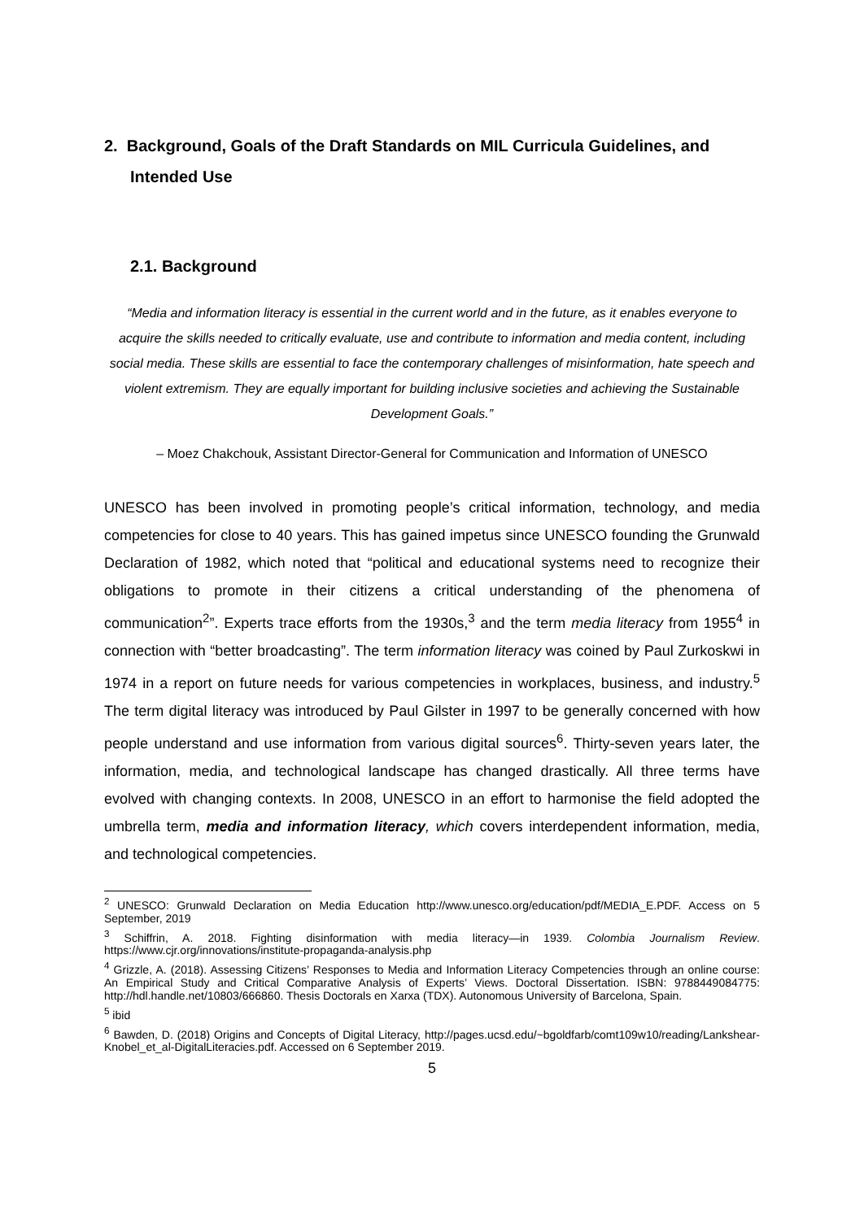2. Background, Goals of the Draft Standards on MIL Curricula Guidelines, and Intended Use
2.1. Background
“Media and information literacy is essential in the current world and in the future, as it enables everyone to acquire the skills needed to critically evaluate, use and contribute to information and media content, including social media. These skills are essential to face the contemporary challenges of misinformation, hate speech and violent extremism. They are equally important for building inclusive societies and achieving the Sustainable Development Goals.”
– Moez Chakchouk, Assistant Director-General for Communication and Information of UNESCO
UNESCO has been involved in promoting people’s critical information, technology, and media competencies for close to 40 years. This has gained impetus since UNESCO founding the Grunwald Declaration of 1982, which noted that “political and educational systems need to recognize their obligations to promote in their citizens a critical understanding of the phenomena of communication<sup>2</sup>”. Experts trace efforts from the 1930s,<sup>3</sup> and the term media literacy from 1955<sup>4</sup> in connection with “better broadcasting”. The term information literacy was coined by Paul Zurkoskwi in 1974 in a report on future needs for various competencies in workplaces, business, and industry.<sup>5</sup> The term digital literacy was introduced by Paul Gilster in 1997 to be generally concerned with how people understand and use information from various digital sources<sup>6</sup>. Thirty-seven years later, the information, media, and technological landscape has changed drastically. All three terms have evolved with changing contexts. In 2008, UNESCO in an effort to harmonise the field adopted the umbrella term, media and information literacy, which covers interdependent information, media, and technological competencies.
<sup>2</sup> UNESCO: Grunwald Declaration on Media Education http://www.unesco.org/education/pdf/MEDIA_E.PDF. Access on 5 September, 2019
<sup>3</sup> Schiffrin, A. 2018. Fighting disinformation with media literacy—in 1939. Colombia Journalism Review. https://www.cjr.org/innovations/institute-propaganda-analysis.php
<sup>4</sup> Grizzle, A. (2018). Assessing Citizens’ Responses to Media and Information Literacy Competencies through an online course: An Empirical Study and Critical Comparative Analysis of Experts’ Views. Doctoral Dissertation. ISBN: 9788449084775: http://hdl.handle.net/10803/666860. Thesis Doctorals en Xarxa (TDX). Autonomous University of Barcelona, Spain.
<sup>5</sup> ibid
<sup>6</sup> Bawden, D. (2018) Origins and Concepts of Digital Literacy, http://pages.ucsd.edu/~bgoldfarb/comt109w10/reading/Lankshear-Knobel_et_al-DigitalLiteracies.pdf. Accessed on 6 September 2019.
5